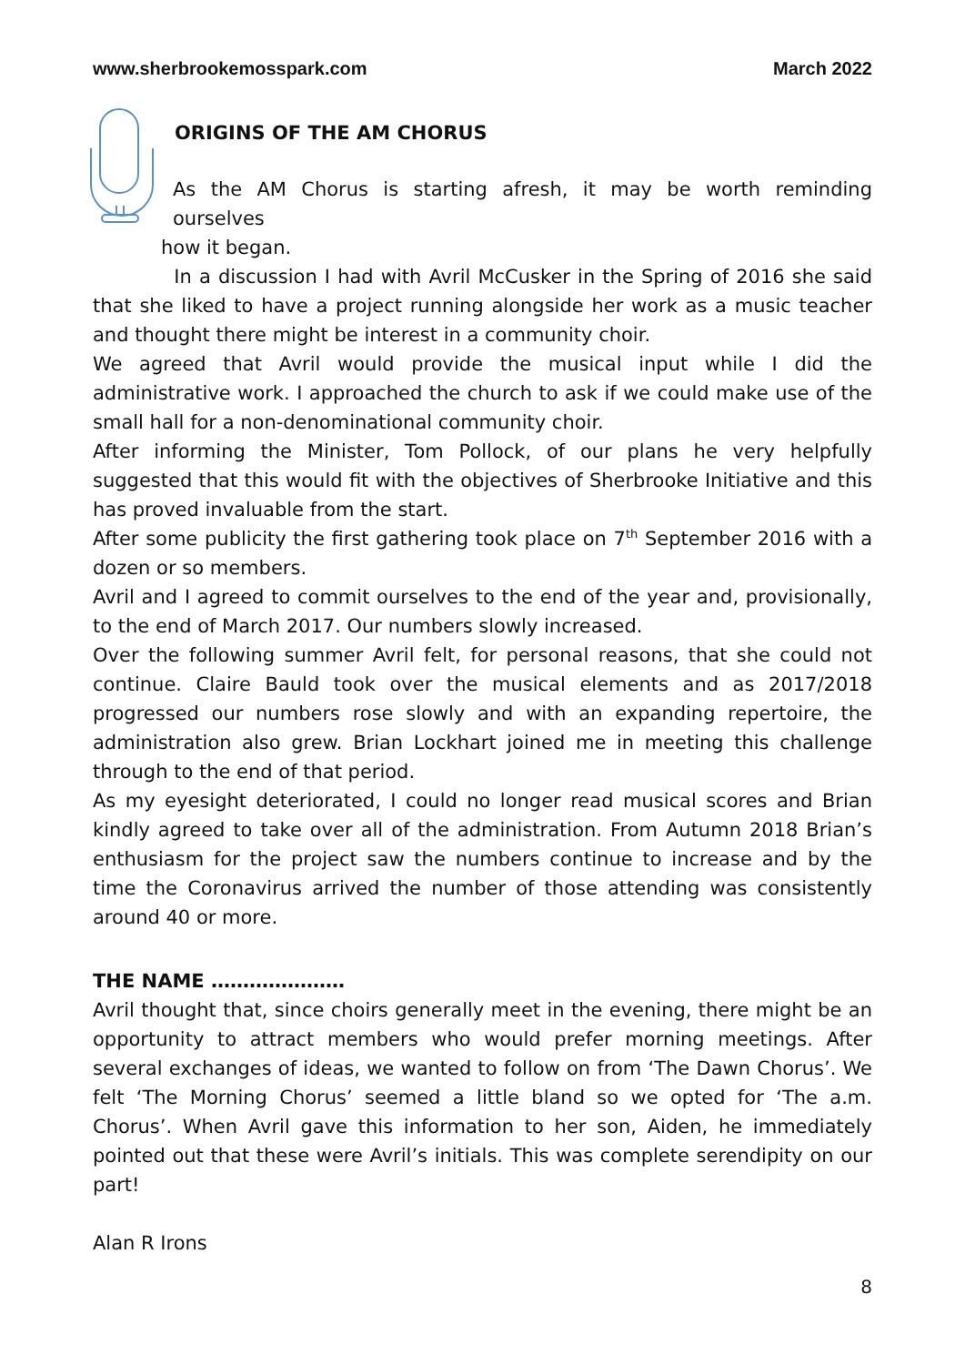www.sherbrookemosspark.com March 2022
ORIGINS OF THE AM CHORUS
As the AM Chorus is starting afresh, it may be worth reminding ourselves
how it began.
In a discussion I had with Avril McCusker in the Spring of 2016 she said that she liked to have a project running alongside her work as a music teacher and thought there might be interest in a community choir.
We agreed that Avril would provide the musical input while I did the administrative work. I approached the church to ask if we could make use of the small hall for a non-denominational community choir.
After informing the Minister, Tom Pollock, of our plans he very helpfully suggested that this would fit with the objectives of Sherbrooke Initiative and this has proved invaluable from the start.
After some publicity the first gathering took place on 7<sup>th</sup> September 2016 with a dozen or so members.
Avril and I agreed to commit ourselves to the end of the year and, provisionally, to the end of March 2017. Our numbers slowly increased.
Over the following summer Avril felt, for personal reasons, that she could not continue. Claire Bauld took over the musical elements and as 2017/2018 progressed our numbers rose slowly and with an expanding repertoire, the administration also grew. Brian Lockhart joined me in meeting this challenge through to the end of that period.
As my eyesight deteriorated, I could no longer read musical scores and Brian kindly agreed to take over all of the administration. From Autumn 2018 Brian’s enthusiasm for the project saw the numbers continue to increase and by the time the Coronavirus arrived the number of those attending was consistently around 40 or more.
THE NAME …………………
Avril thought that, since choirs generally meet in the evening, there might be an opportunity to attract members who would prefer morning meetings. After several exchanges of ideas, we wanted to follow on from ‘The Dawn Chorus’. We felt ‘The Morning Chorus’ seemed a little bland so we opted for ‘The a.m. Chorus’. When Avril gave this information to her son, Aiden, he immediately pointed out that these were Avril’s initials. This was complete serendipity on our part!
Alan R Irons
8